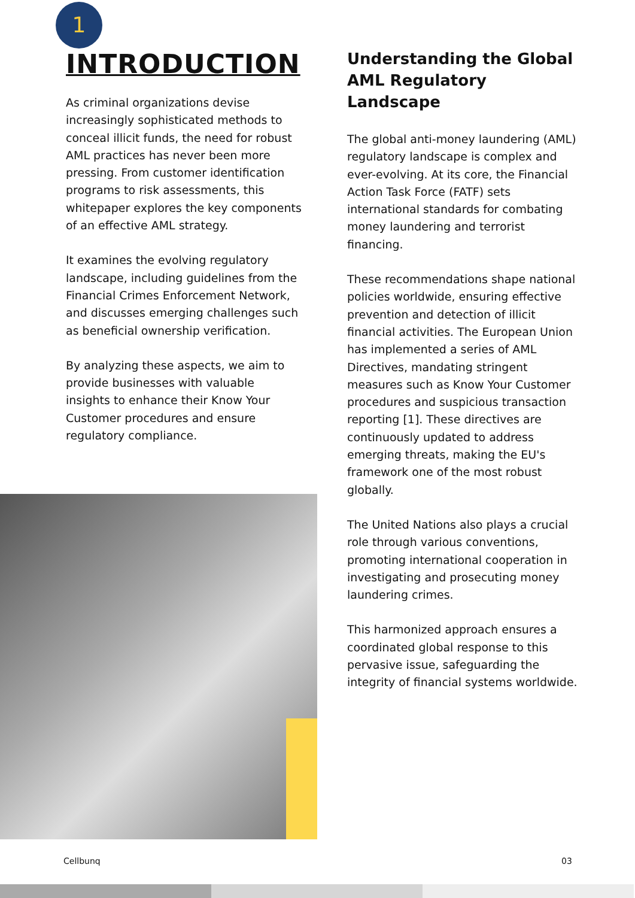1
INTRODUCTION
As criminal organizations devise increasingly sophisticated methods to conceal illicit funds, the need for robust AML practices has never been more pressing. From customer identification programs to risk assessments, this whitepaper explores the key components of an effective AML strategy.
It examines the evolving regulatory landscape, including guidelines from the Financial Crimes Enforcement Network, and discusses emerging challenges such as beneficial ownership verification.
By analyzing these aspects, we aim to provide businesses with valuable insights to enhance their Know Your Customer procedures and ensure regulatory compliance.
Understanding the Global AML Regulatory Landscape
The global anti-money laundering (AML) regulatory landscape is complex and ever-evolving. At its core, the Financial Action Task Force (FATF) sets international standards for combating money laundering and terrorist financing.
These recommendations shape national policies worldwide, ensuring effective prevention and detection of illicit financial activities. The European Union has implemented a series of AML Directives, mandating stringent measures such as Know Your Customer procedures and suspicious transaction reporting [1]. These directives are continuously updated to address emerging threats, making the EU's framework one of the most robust globally.
The United Nations also plays a crucial role through various conventions, promoting international cooperation in investigating and prosecuting money laundering crimes.
This harmonized approach ensures a coordinated global response to this pervasive issue, safeguarding the integrity of financial systems worldwide.
Cellbunq 03